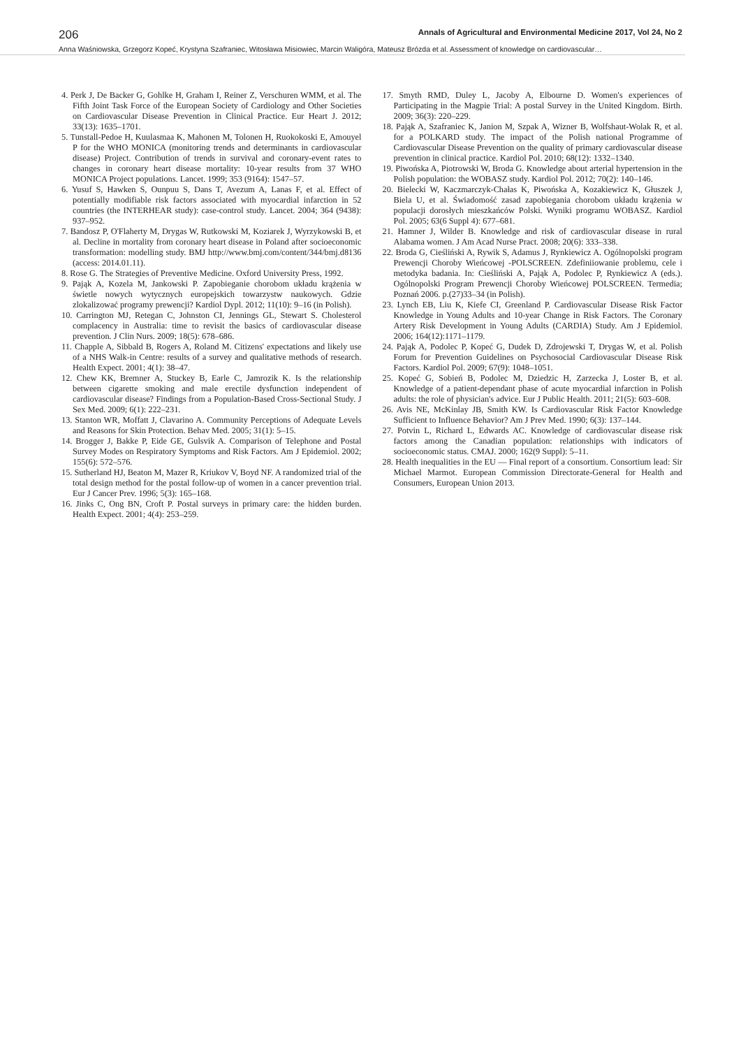206 Annals of Agricultural and Environmental Medicine 2017, Vol 24, No 2
Anna Waśniowska, Grzegorz Kopeć, Krystyna Szafraniec, Witosława Misiowiec, Marcin Waligóra, Mateusz Brózda et al. Assessment of knowledge on cardiovascular…
4. Perk J, De Backer G, Gohlke H, Graham I, Reiner Z, Verschuren WMM, et al. The Fifth Joint Task Force of the European Society of Cardiology and Other Societies on Cardiovascular Disease Prevention in Clinical Practice. Eur Heart J. 2012; 33(13): 1635–1701.
5. Tunstall-Pedoe H, Kuulasmaa K, Mahonen M, Tolonen H, Ruokokoski E, Amouyel P for the WHO MONICA (monitoring trends and determinants in cardiovascular disease) Project. Contribution of trends in survival and coronary-event rates to changes in coronary heart disease mortality: 10-year results from 37 WHO MONICA Project populations. Lancet. 1999; 353 (9164): 1547–57.
6. Yusuf S, Hawken S, Ounpuu S, Dans T, Avezum A, Lanas F, et al. Effect of potentially modifiable risk factors associated with myocardial infarction in 52 countries (the INTERHEAR study): case-control study. Lancet. 2004; 364 (9438): 937–952.
7. Bandosz P, O'Flaherty M, Drygas W, Rutkowski M, Koziarek J, Wyrzykowski B, et al. Decline in mortality from coronary heart disease in Poland after socioeconomic transformation: modelling study. BMJ http://www.bmj.com/content/344/bmj.d8136 (access: 2014.01.11).
8. Rose G. The Strategies of Preventive Medicine. Oxford University Press, 1992.
9. Pająk A, Kozela M, Jankowski P. Zapobieganie chorobom układu krążenia w świetle nowych wytycznych europejskich towarzystw naukowych. Gdzie zlokalizować programy prewencji? Kardiol Dypl. 2012; 11(10): 9–16 (in Polish).
10. Carrington MJ, Retegan C, Johnston CI, Jennings GL, Stewart S. Cholesterol complacency in Australia: time to revisit the basics of cardiovascular disease prevention. J Clin Nurs. 2009; 18(5): 678–686.
11. Chapple A, Sibbald B, Rogers A, Roland M. Citizens' expectations and likely use of a NHS Walk-in Centre: results of a survey and qualitative methods of research. Health Expect. 2001; 4(1): 38–47.
12. Chew KK, Bremner A, Stuckey B, Earle C, Jamrozik K. Is the relationship between cigarette smoking and male erectile dysfunction independent of cardiovascular disease? Findings from a Population-Based Cross-Sectional Study. J Sex Med. 2009; 6(1): 222–231.
13. Stanton WR, Moffatt J, Clavarino A. Community Perceptions of Adequate Levels and Reasons for Skin Protection. Behav Med. 2005; 31(1): 5–15.
14. Brogger J, Bakke P, Eide GE, Gulsvik A. Comparison of Telephone and Postal Survey Modes on Respiratory Symptoms and Risk Factors. Am J Epidemiol. 2002; 155(6): 572–576.
15. Sutherland HJ, Beaton M, Mazer R, Kriukov V, Boyd NF. A randomized trial of the total design method for the postal follow-up of women in a cancer prevention trial. Eur J Cancer Prev. 1996; 5(3): 165–168.
16. Jinks C, Ong BN, Croft P. Postal surveys in primary care: the hidden burden. Health Expect. 2001; 4(4): 253–259.
17. Smyth RMD, Duley L, Jacoby A, Elbourne D. Women's experiences of Participating in the Magpie Trial: A postal Survey in the United Kingdom. Birth. 2009; 36(3): 220–229.
18. Pająk A, Szafraniec K, Janion M, Szpak A, Wizner B, Wolfshaut-Wolak R, et al. for a POLKARD study. The impact of the Polish national Programme of Cardiovascular Disease Prevention on the quality of primary cardiovascular disease prevention in clinical practice. Kardiol Pol. 2010; 68(12): 1332–1340.
19. Piwońska A, Piotrowski W, Broda G. Knowledge about arterial hypertension in the Polish population: the WOBASZ study. Kardiol Pol. 2012; 70(2): 140–146.
20. Bielecki W, Kaczmarczyk-Chałas K, Piwońska A, Kozakiewicz K, Głuszek J, Biela U, et al. Świadomość zasad zapobiegania chorobom układu krążenia w populacji dorosłych mieszkańców Polski. Wyniki programu WOBASZ. Kardiol Pol. 2005; 63(6 Suppl 4): 677–681.
21. Hamner J, Wilder B. Knowledge and risk of cardiovascular disease in rural Alabama women. J Am Acad Nurse Pract. 2008; 20(6): 333–338.
22. Broda G, Cieśliński A, Rywik S, Adamus J, Rynkiewicz A. Ogólnopolski program Prewencji Choroby Wieńcowej -POLSCREEN. Zdefiniiowanie problemu, cele i metodyka badania. In: Cieśliński A, Pająk A, Podolec P, Rynkiewicz A (eds.). Ogólnopolski Program Prewencji Choroby Wieńcowej POLSCREEN. Termedia; Poznań 2006. p.(27)33–34 (in Polish).
23. Lynch EB, Liu K, Kiefe CI, Greenland P. Cardiovascular Disease Risk Factor Knowledge in Young Adults and 10-year Change in Risk Factors. The Coronary Artery Risk Development in Young Adults (CARDIA) Study. Am J Epidemiol. 2006; 164(12):1171–1179.
24. Pająk A, Podolec P, Kopeć G, Dudek D, Zdrojewski T, Drygas W, et al. Polish Forum for Prevention Guidelines on Psychosocial Cardiovascular Disease Risk Factors. Kardiol Pol. 2009; 67(9): 1048–1051.
25. Kopeć G, Sobień B, Podolec M, Dziedzic H, Zarzecka J, Loster B, et al. Knowledge of a patient-dependant phase of acute myocardial infarction in Polish adults: the role of physician's advice. Eur J Public Health. 2011; 21(5): 603–608.
26. Avis NE, McKinlay JB, Smith KW. Is Cardiovascular Risk Factor Knowledge Sufficient to Influence Behavior? Am J Prev Med. 1990; 6(3): 137–144.
27. Potvin L, Richard L, Edwards AC. Knowledge of cardiovascular disease risk factors among the Canadian population: relationships with indicators of socioeconomic status. CMAJ. 2000; 162(9 Suppl): 5–11.
28. Health inequalities in the EU — Final report of a consortium. Consortium lead: Sir Michael Marmot. European Commission Directorate-General for Health and Consumers, European Union 2013.